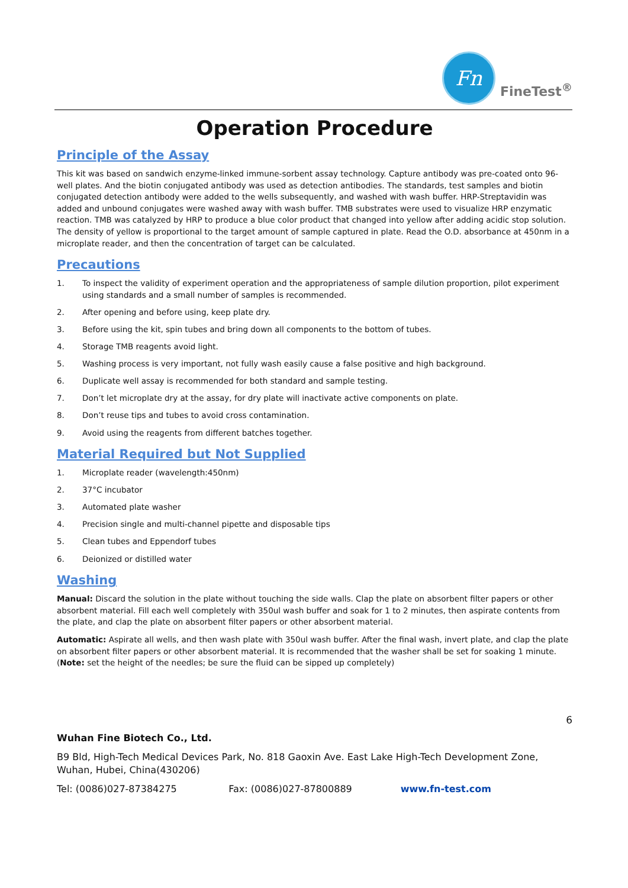Fn
FineTest<sup>®</sup>
Operation Procedure
Principle of the Assay
This kit was based on sandwich enzyme-linked immune-sorbent assay technology. Capture antibody was pre-coated onto 96-well plates. And the biotin conjugated antibody was used as detection antibodies. The standards, test samples and biotin conjugated detection antibody were added to the wells subsequently, and washed with wash buffer. HRP-Streptavidin was added and unbound conjugates were washed away with wash buffer. TMB substrates were used to visualize HRP enzymatic reaction. TMB was catalyzed by HRP to produce a blue color product that changed into yellow after adding acidic stop solution. The density of yellow is proportional to the target amount of sample captured in plate. Read the O.D. absorbance at 450nm in a microplate reader, and then the concentration of target can be calculated.
Precautions
1. To inspect the validity of experiment operation and the appropriateness of sample dilution proportion, pilot experiment using standards and a small number of samples is recommended.
2. After opening and before using, keep plate dry.
3. Before using the kit, spin tubes and bring down all components to the bottom of tubes.
4. Storage TMB reagents avoid light.
5. Washing process is very important, not fully wash easily cause a false positive and high background.
6. Duplicate well assay is recommended for both standard and sample testing.
7. Don’t let microplate dry at the assay, for dry plate will inactivate active components on plate.
8. Don’t reuse tips and tubes to avoid cross contamination.
9. Avoid using the reagents from different batches together.
Material Required but Not Supplied
1. Microplate reader (wavelength:450nm)
2. 37°C incubator
3. Automated plate washer
4. Precision single and multi-channel pipette and disposable tips
5. Clean tubes and Eppendorf tubes
6. Deionized or distilled water
Washing
Manual: Discard the solution in the plate without touching the side walls. Clap the plate on absorbent filter papers or other absorbent material. Fill each well completely with 350ul wash buffer and soak for 1 to 2 minutes, then aspirate contents from the plate, and clap the plate on absorbent filter papers or other absorbent material.
Automatic: Aspirate all wells, and then wash plate with 350ul wash buffer. After the final wash, invert plate, and clap the plate on absorbent filter papers or other absorbent material. It is recommended that the washer shall be set for soaking 1 minute. (Note: set the height of the needles; be sure the fluid can be sipped up completely)
6
Wuhan Fine Biotech Co., Ltd.
B9 Bld, High-Tech Medical Devices Park, No. 818 Gaoxin Ave. East Lake High-Tech Development Zone, Wuhan, Hubei, China(430206)
Tel: (0086)027-87384275 Fax: (0086)027-87800889 www.fn-test.com